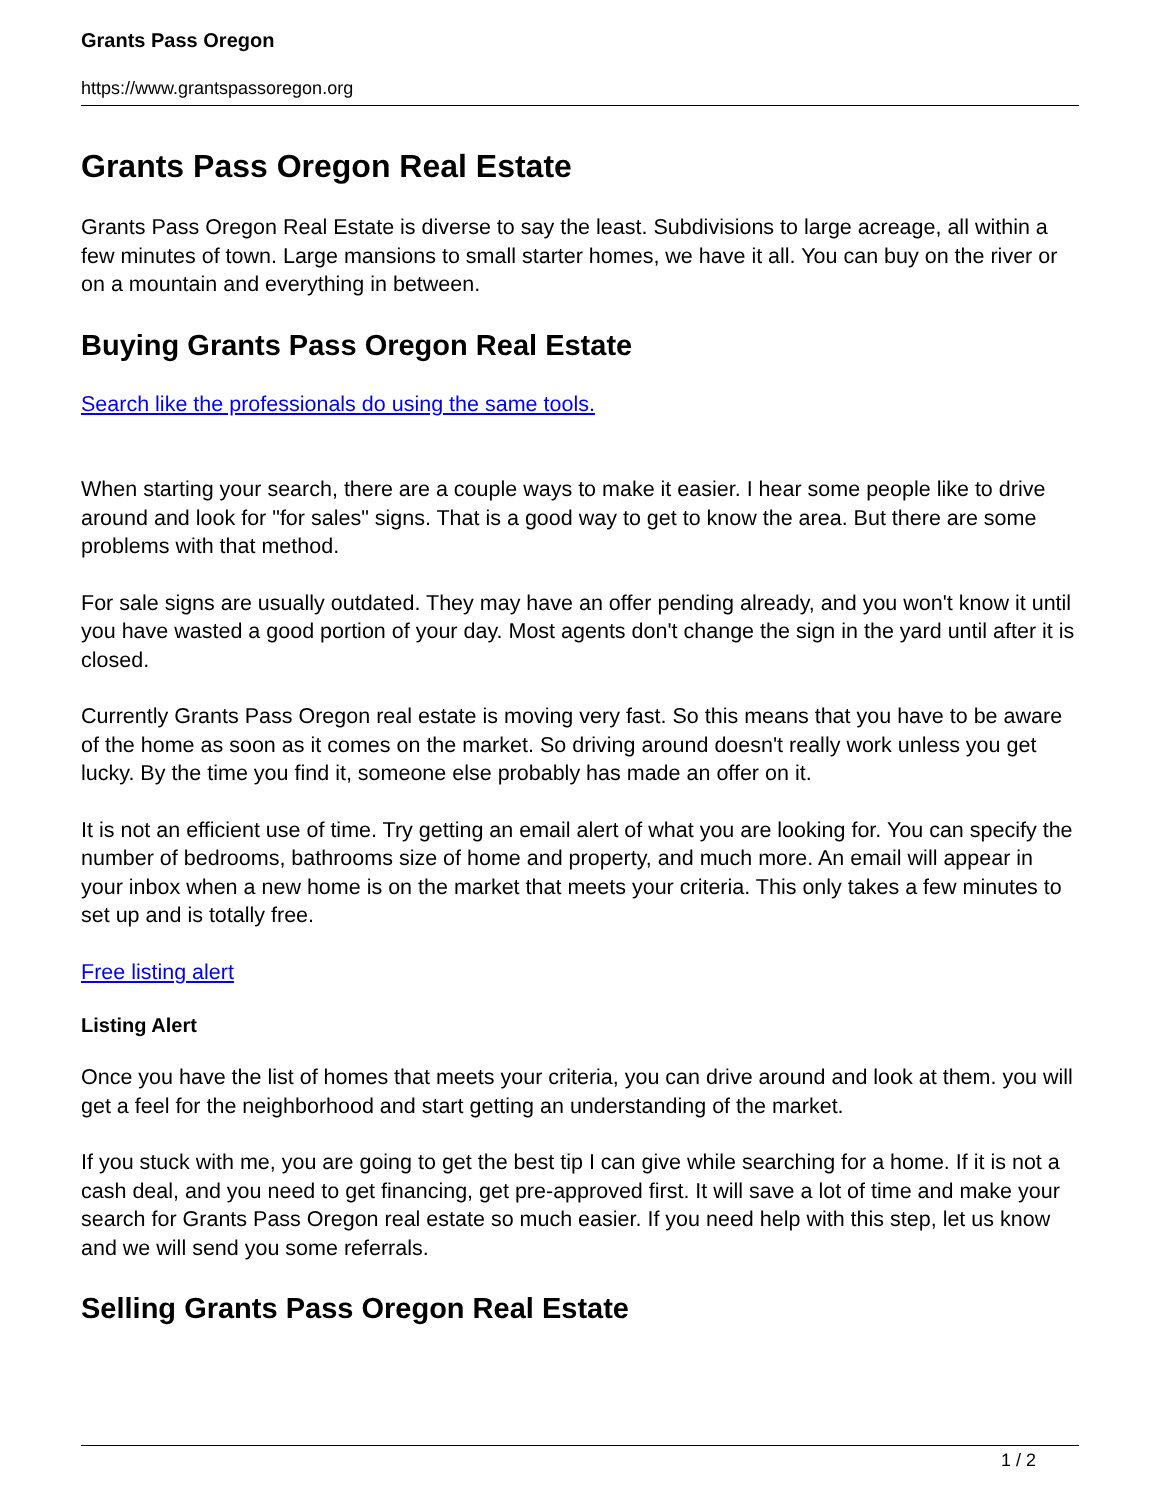Grants Pass Oregon
https://www.grantspassoregon.org
Grants Pass Oregon Real Estate
Grants Pass Oregon Real Estate is diverse to say the least. Subdivisions to large acreage, all within a few minutes of town. Large mansions to small starter homes, we have it all. You can buy on the river or on a mountain and everything in between.
Buying Grants Pass Oregon Real Estate
Search like the professionals do using the same tools.
When starting your search, there are a couple ways to make it easier. I hear some people like to drive around and look for "for sales" signs. That is a good way to get to know the area. But there are some problems with that method.
For sale signs are usually outdated. They may have an offer pending already, and you won't know it until you have wasted a good portion of your day. Most agents don't change the sign in the yard until after it is closed.
Currently Grants Pass Oregon real estate is moving very fast. So this means that you have to be aware of the home as soon as it comes on the market. So driving around doesn't really work unless you get lucky. By the time you find it, someone else probably has made an offer on it.
It is not an efficient use of time. Try getting an email alert of what you are looking for. You can specify the number of bedrooms, bathrooms size of home and property, and much more. An email will appear in your inbox when a new home is on the market that meets your criteria. This only takes a few minutes to set up and is totally free.
Free listing alert
Listing Alert
Once you have the list of homes that meets your criteria, you can drive around and look at them. you will get a feel for the neighborhood and start getting an understanding of the market.
If you stuck with me, you are going to get the best tip I can give while searching for a home. If it is not a cash deal, and you need to get financing, get pre-approved first. It will save a lot of time and make your search for Grants Pass Oregon real estate so much easier. If you need help with this step, let us know and we will send you some referrals.
Selling Grants Pass Oregon Real Estate
1 / 2